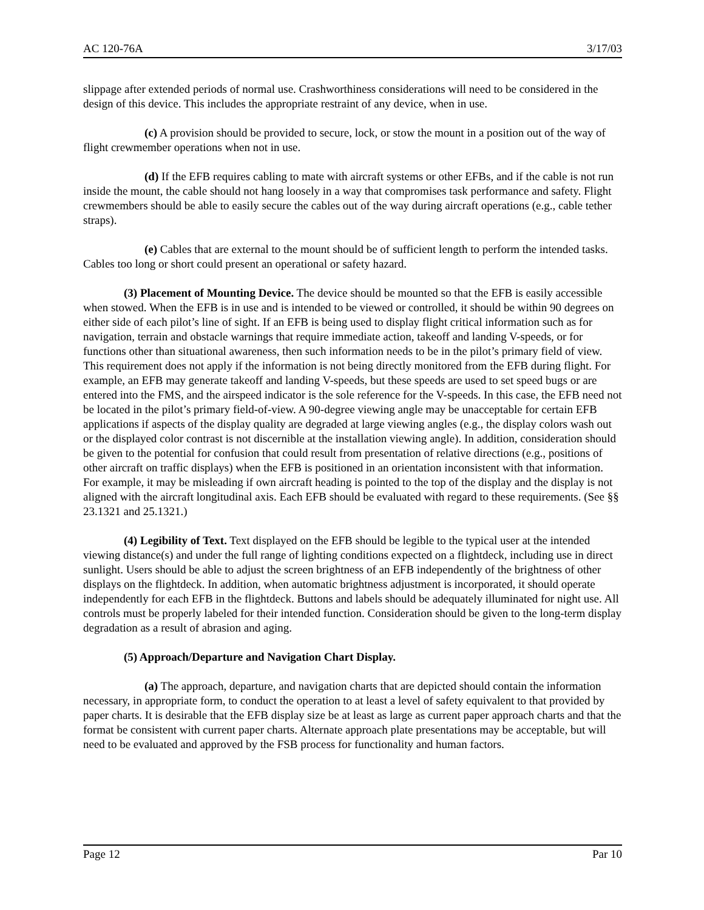AC 120-76A 3/17/03
slippage after extended periods of normal use. Crashworthiness considerations will need to be considered in the design of this device. This includes the appropriate restraint of any device, when in use.
(c) A provision should be provided to secure, lock, or stow the mount in a position out of the way of flight crewmember operations when not in use.
(d) If the EFB requires cabling to mate with aircraft systems or other EFBs, and if the cable is not run inside the mount, the cable should not hang loosely in a way that compromises task performance and safety. Flight crewmembers should be able to easily secure the cables out of the way during aircraft operations (e.g., cable tether straps).
(e) Cables that are external to the mount should be of sufficient length to perform the intended tasks. Cables too long or short could present an operational or safety hazard.
(3) Placement of Mounting Device. The device should be mounted so that the EFB is easily accessible when stowed. When the EFB is in use and is intended to be viewed or controlled, it should be within 90 degrees on either side of each pilot’s line of sight. If an EFB is being used to display flight critical information such as for navigation, terrain and obstacle warnings that require immediate action, takeoff and landing V-speeds, or for functions other than situational awareness, then such information needs to be in the pilot’s primary field of view. This requirement does not apply if the information is not being directly monitored from the EFB during flight. For example, an EFB may generate takeoff and landing V-speeds, but these speeds are used to set speed bugs or are entered into the FMS, and the airspeed indicator is the sole reference for the V-speeds. In this case, the EFB need not be located in the pilot’s primary field-of-view. A 90-degree viewing angle may be unacceptable for certain EFB applications if aspects of the display quality are degraded at large viewing angles (e.g., the display colors wash out or the displayed color contrast is not discernible at the installation viewing angle). In addition, consideration should be given to the potential for confusion that could result from presentation of relative directions (e.g., positions of other aircraft on traffic displays) when the EFB is positioned in an orientation inconsistent with that information. For example, it may be misleading if own aircraft heading is pointed to the top of the display and the display is not aligned with the aircraft longitudinal axis. Each EFB should be evaluated with regard to these requirements. (See §§ 23.1321 and 25.1321.)
(4) Legibility of Text. Text displayed on the EFB should be legible to the typical user at the intended viewing distance(s) and under the full range of lighting conditions expected on a flightdeck, including use in direct sunlight. Users should be able to adjust the screen brightness of an EFB independently of the brightness of other displays on the flightdeck. In addition, when automatic brightness adjustment is incorporated, it should operate independently for each EFB in the flightdeck. Buttons and labels should be adequately illuminated for night use. All controls must be properly labeled for their intended function. Consideration should be given to the long-term display degradation as a result of abrasion and aging.
(5) Approach/Departure and Navigation Chart Display.
(a) The approach, departure, and navigation charts that are depicted should contain the information necessary, in appropriate form, to conduct the operation to at least a level of safety equivalent to that provided by paper charts. It is desirable that the EFB display size be at least as large as current paper approach charts and that the format be consistent with current paper charts. Alternate approach plate presentations may be acceptable, but will need to be evaluated and approved by the FSB process for functionality and human factors.
Page 12 Par 10